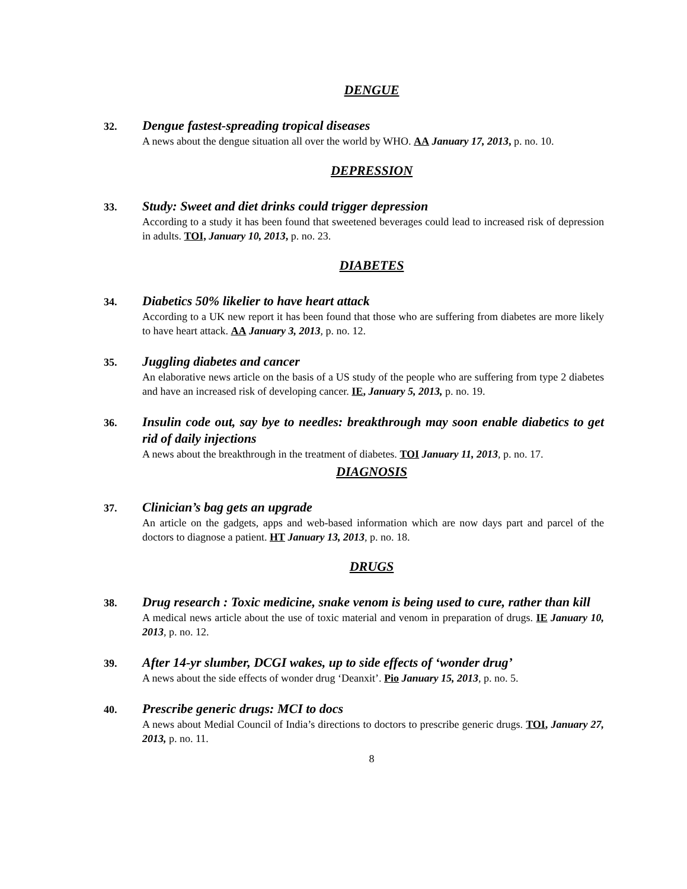DENGUE
32.
Dengue fastest-spreading tropical diseases
A news about the dengue situation all over the world by WHO. AA January 17, 2013, p. no. 10.
DEPRESSION
33.
Study: Sweet and diet drinks could trigger depression
According to a study it has been found that sweetened beverages could lead to increased risk of depression in adults. TOI, January 10, 2013, p. no. 23.
DIABETES
34.
Diabetics 50% likelier to have heart attack
According to a UK new report it has been found that those who are suffering from diabetes are more likely to have heart attack. AA January 3, 2013, p. no. 12.
35.
Juggling diabetes and cancer
An elaborative news article on the basis of a US study of the people who are suffering from type 2 diabetes and have an increased risk of developing cancer. IE, January 5, 2013, p. no. 19.
36.
Insulin code out, say bye to needles: breakthrough may soon enable diabetics to get rid of daily injections
A news about the breakthrough in the treatment of diabetes. TOI January 11, 2013, p. no. 17.
DIAGNOSIS
37.
Clinician’s bag gets an upgrade
An article on the gadgets, apps and web-based information which are now days part and parcel of the doctors to diagnose a patient. HT January 13, 2013, p. no. 18.
DRUGS
38.
Drug research : Toxic medicine, snake venom is being used to cure, rather than kill
A medical news article about the use of toxic material and venom in preparation of drugs. IE January 10, 2013, p. no. 12.
39.
After 14-yr slumber, DCGI wakes, up to side effects of ‘wonder drug’
A news about the side effects of wonder drug ‘Deanxit’. Pio January 15, 2013, p. no. 5.
40.
Prescribe generic drugs: MCI to docs
A news about Medial Council of India’s directions to doctors to prescribe generic drugs. TOI, January 27, 2013, p. no. 11.
8